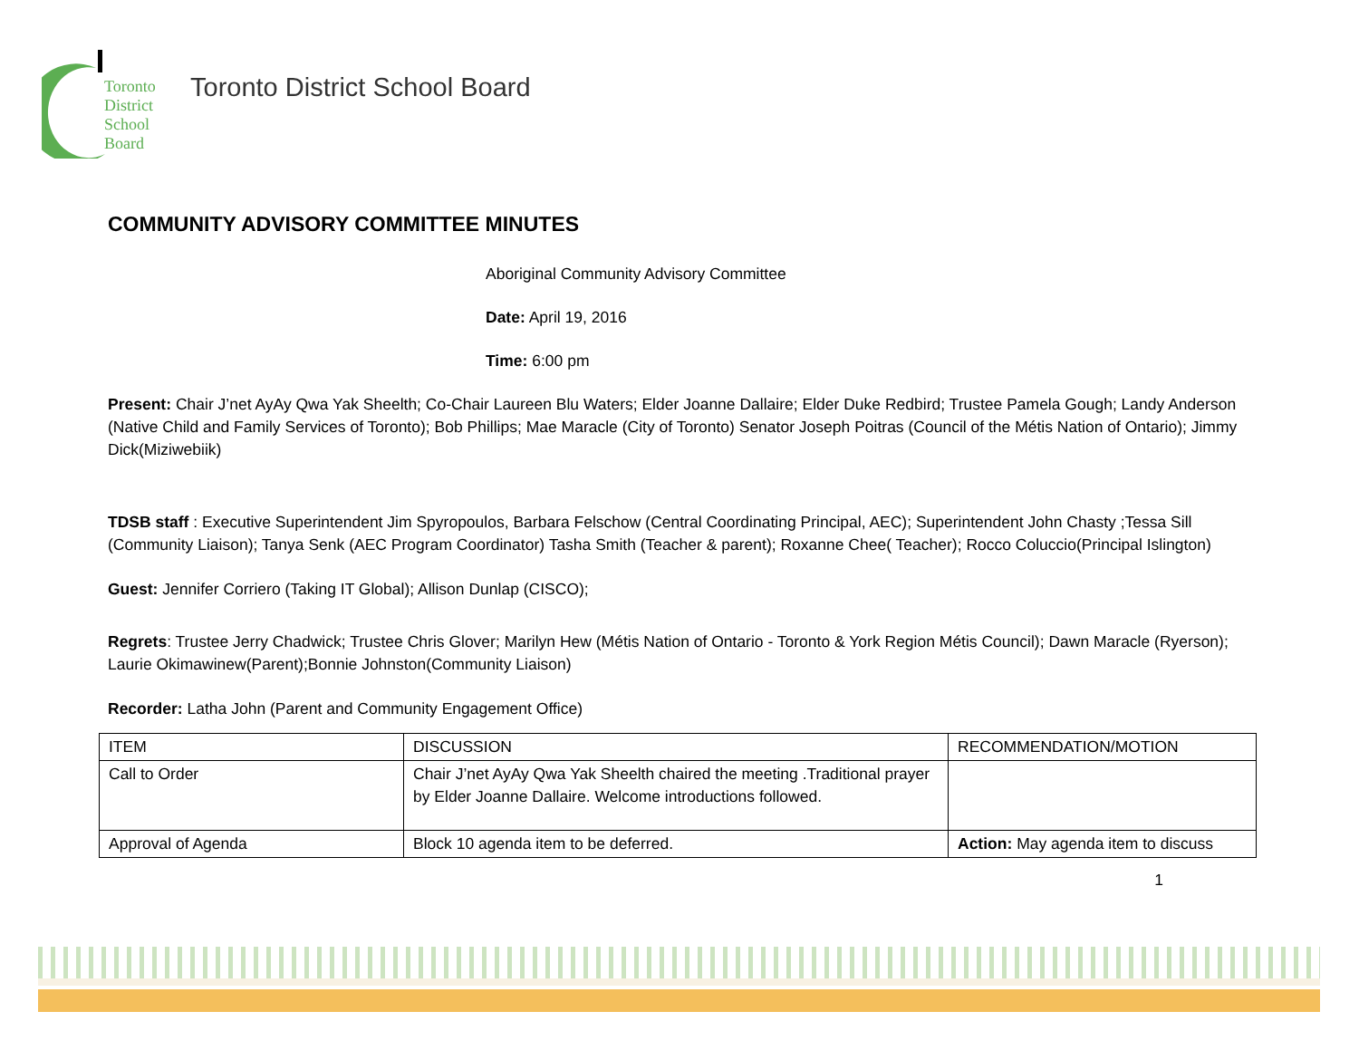Toronto
District
School
Board
Toronto District School Board
COMMUNITY ADVISORY COMMITTEE MINUTES
Aboriginal Community Advisory Committee
Date: April 19, 2016
Time: 6:00 pm
Present: Chair J’net AyAy Qwa Yak Sheelth; Co-Chair Laureen Blu Waters; Elder Joanne Dallaire; Elder Duke Redbird; Trustee Pamela Gough; Landy Anderson (Native Child and Family Services of Toronto); Bob Phillips; Mae Maracle (City of Toronto) Senator Joseph Poitras (Council of the Métis Nation of Ontario); Jimmy Dick(Miziwebiik)
TDSB staff : Executive Superintendent Jim Spyropoulos, Barbara Felschow (Central Coordinating Principal, AEC); Superintendent John Chasty ;Tessa Sill (Community Liaison); Tanya Senk (AEC Program Coordinator) Tasha Smith (Teacher & parent); Roxanne Chee( Teacher); Rocco Coluccio(Principal Islington)
Guest: Jennifer Corriero (Taking IT Global); Allison Dunlap (CISCO);
Regrets: Trustee Jerry Chadwick; Trustee Chris Glover; Marilyn Hew (Métis Nation of Ontario - Toronto & York Region Métis Council); Dawn Maracle (Ryerson); Laurie Okimawinew(Parent);Bonnie Johnston(Community Liaison)
Recorder: Latha John (Parent and Community Engagement Office)
| ITEM | DISCUSSION | RECOMMENDATION/MOTION |
| Call to Order | Chair J’net AyAy Qwa Yak Sheelth chaired the meeting .Traditional prayer by Elder Joanne Dallaire. Welcome introductions followed. | |
| Approval of Agenda | Block 10 agenda item to be deferred. | Action: May agenda item to discuss |
1